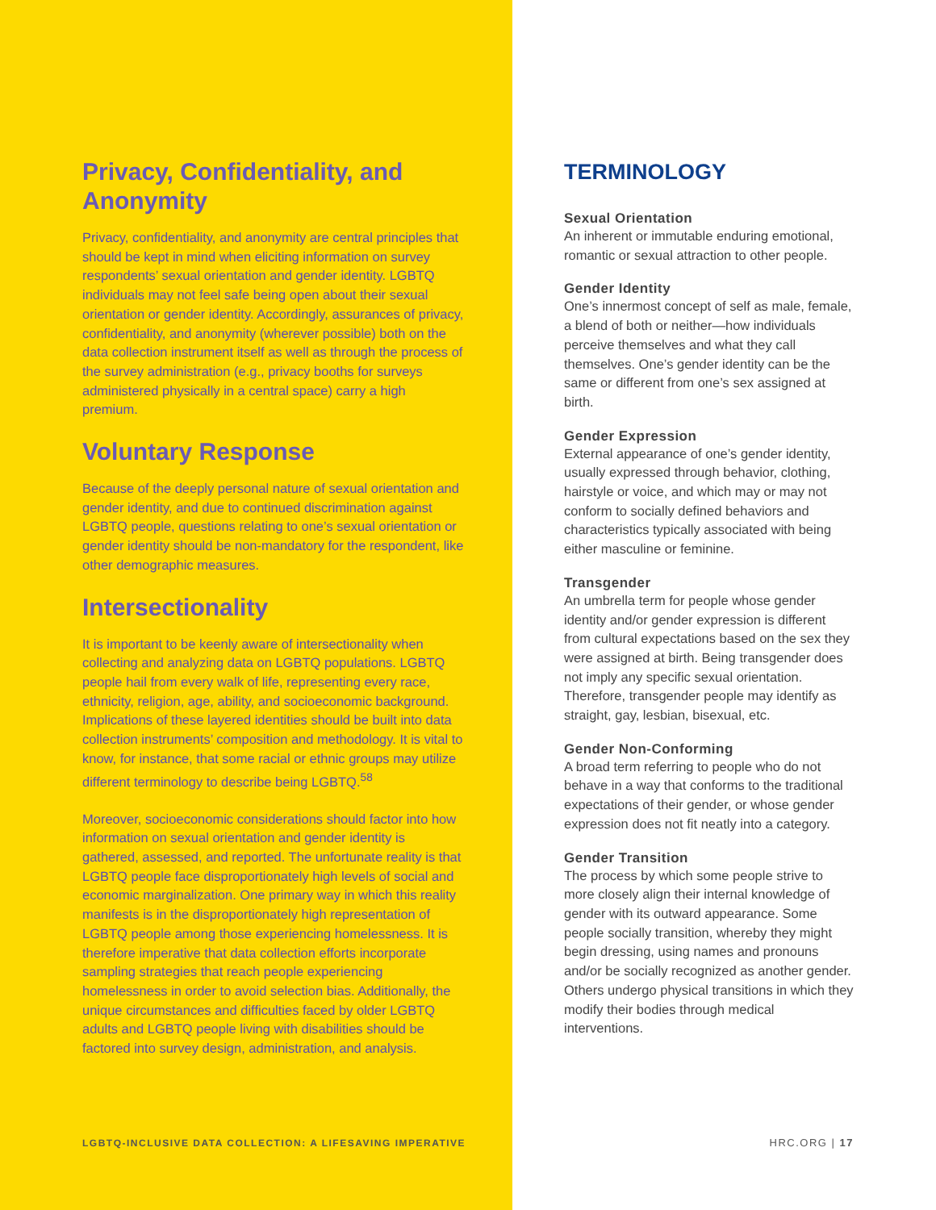Privacy, Confidentiality, and Anonymity
Privacy, confidentiality, and anonymity are central principles that should be kept in mind when eliciting information on survey respondents’ sexual orientation and gender identity. LGBTQ individuals may not feel safe being open about their sexual orientation or gender identity. Accordingly, assurances of privacy, confidentiality, and anonymity (wherever possible) both on the data collection instrument itself as well as through the process of the survey administration (e.g., privacy booths for surveys administered physically in a central space) carry a high premium.
Voluntary Response
Because of the deeply personal nature of sexual orientation and gender identity, and due to continued discrimination against LGBTQ people, questions relating to one’s sexual orientation or gender identity should be non-mandatory for the respondent, like other demographic measures.
Intersectionality
It is important to be keenly aware of intersectionality when collecting and analyzing data on LGBTQ populations. LGBTQ people hail from every walk of life, representing every race, ethnicity, religion, age, ability, and socioeconomic background. Implications of these layered identities should be built into data collection instruments’ composition and methodology. It is vital to know, for instance, that some racial or ethnic groups may utilize different terminology to describe being LGBTQ.<sup>58</sup>
Moreover, socioeconomic considerations should factor into how information on sexual orientation and gender identity is gathered, assessed, and reported. The unfortunate reality is that LGBTQ people face disproportionately high levels of social and economic marginalization. One primary way in which this reality manifests is in the disproportionately high representation of LGBTQ people among those experiencing homelessness. It is therefore imperative that data collection efforts incorporate sampling strategies that reach people experiencing homelessness in order to avoid selection bias. Additionally, the unique circumstances and difficulties faced by older LGBTQ adults and LGBTQ people living with disabilities should be factored into survey design, administration, and analysis.
LGBTQ-INCLUSIVE DATA COLLECTION: A LIFESAVING IMPERATIVE
TERMINOLOGY
Sexual Orientation
An inherent or immutable enduring emotional, romantic or sexual attraction to other people.
Gender Identity
One’s innermost concept of self as male, female, a blend of both or neither—how individuals perceive themselves and what they call themselves. One’s gender identity can be the same or different from one’s sex assigned at birth.
Gender Expression
External appearance of one’s gender identity, usually expressed through behavior, clothing, hairstyle or voice, and which may or may not conform to socially defined behaviors and characteristics typically associated with being either masculine or feminine.
Transgender
An umbrella term for people whose gender identity and/or gender expression is different from cultural expectations based on the sex they were assigned at birth. Being transgender does not imply any specific sexual orientation. Therefore, transgender people may identify as straight, gay, lesbian, bisexual, etc.
Gender Non-Conforming
A broad term referring to people who do not behave in a way that conforms to the traditional expectations of their gender, or whose gender expression does not fit neatly into a category.
Gender Transition
The process by which some people strive to more closely align their internal knowledge of gender with its outward appearance. Some people socially transition, whereby they might begin dressing, using names and pronouns and/or be socially recognized as another gender. Others undergo physical transitions in which they modify their bodies through medical interventions.
HRC.ORG | 17